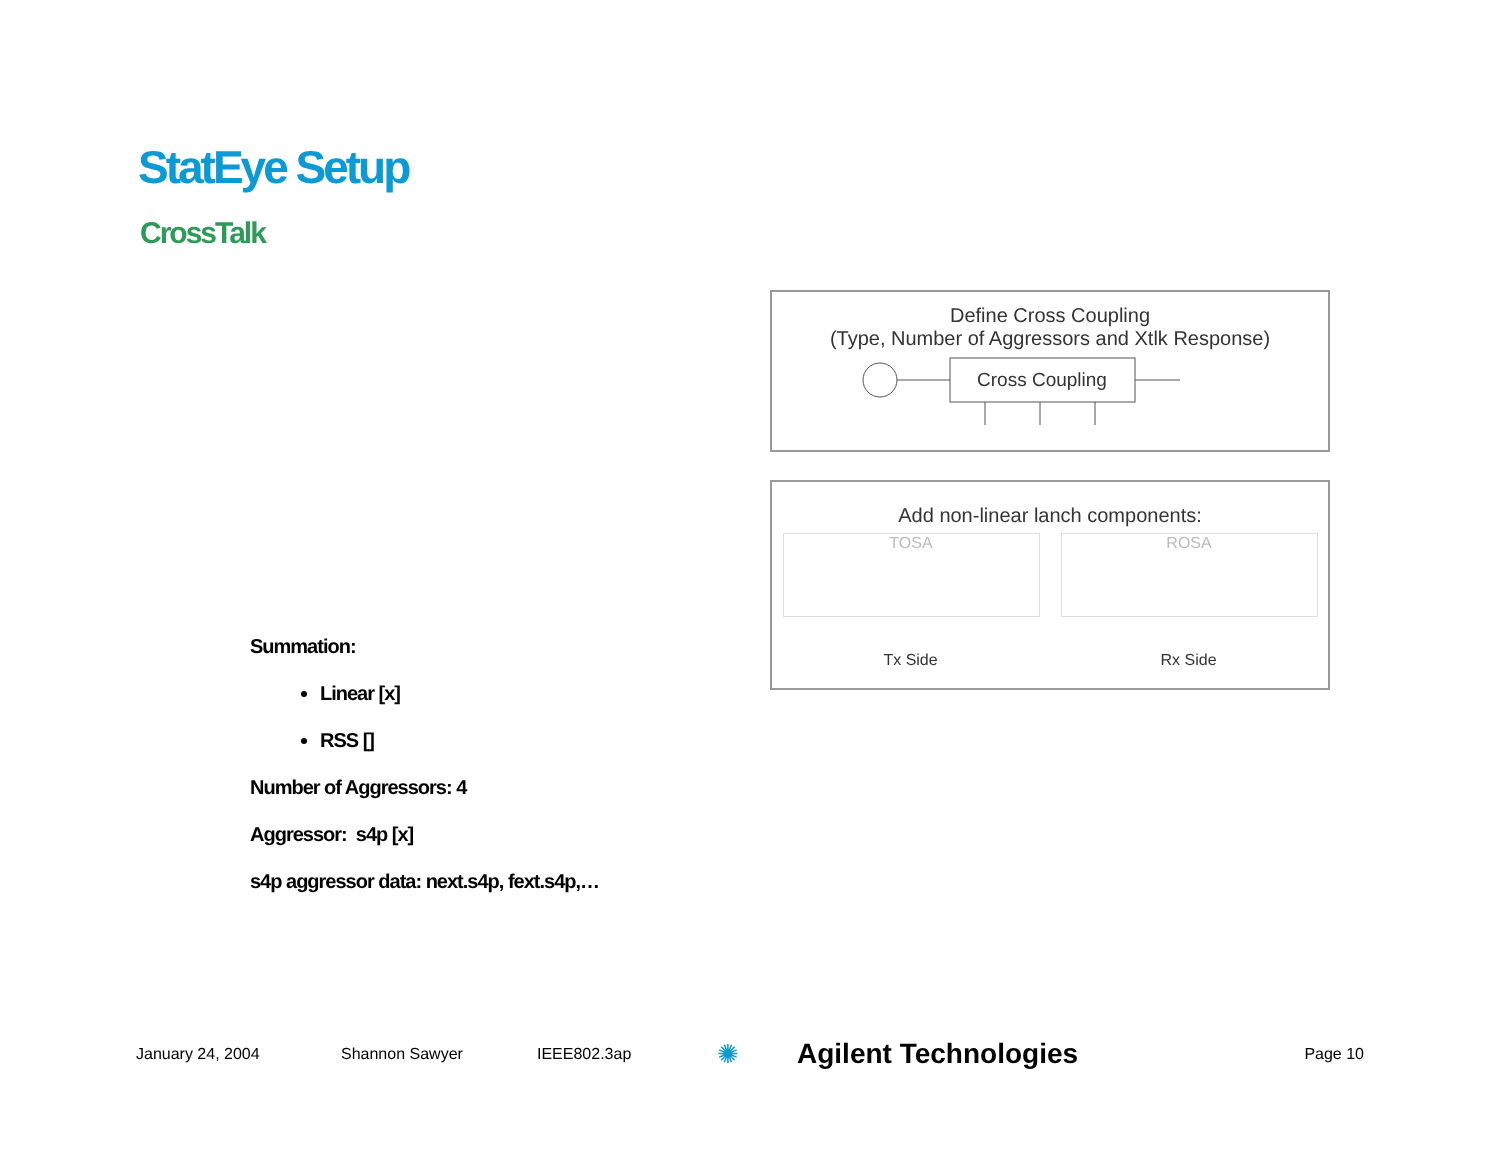StatEye Setup
CrossTalk
Summation:
Linear [x]
RSS []
Number of Aggressors: 4
Aggressor: s4p [x]
s4p aggressor data: next.s4p, fext.s4p,…
Define Cross Coupling
(Type, Number of Aggressors and Xtlk Response)
Cross Coupling
Add non-linear lanch components:
TOSA ROSA
Tx Side Rx Side
January 24, 2004 Shannon Sawyer IEEE802.3ap ✺ Agilent Technologies Page 10